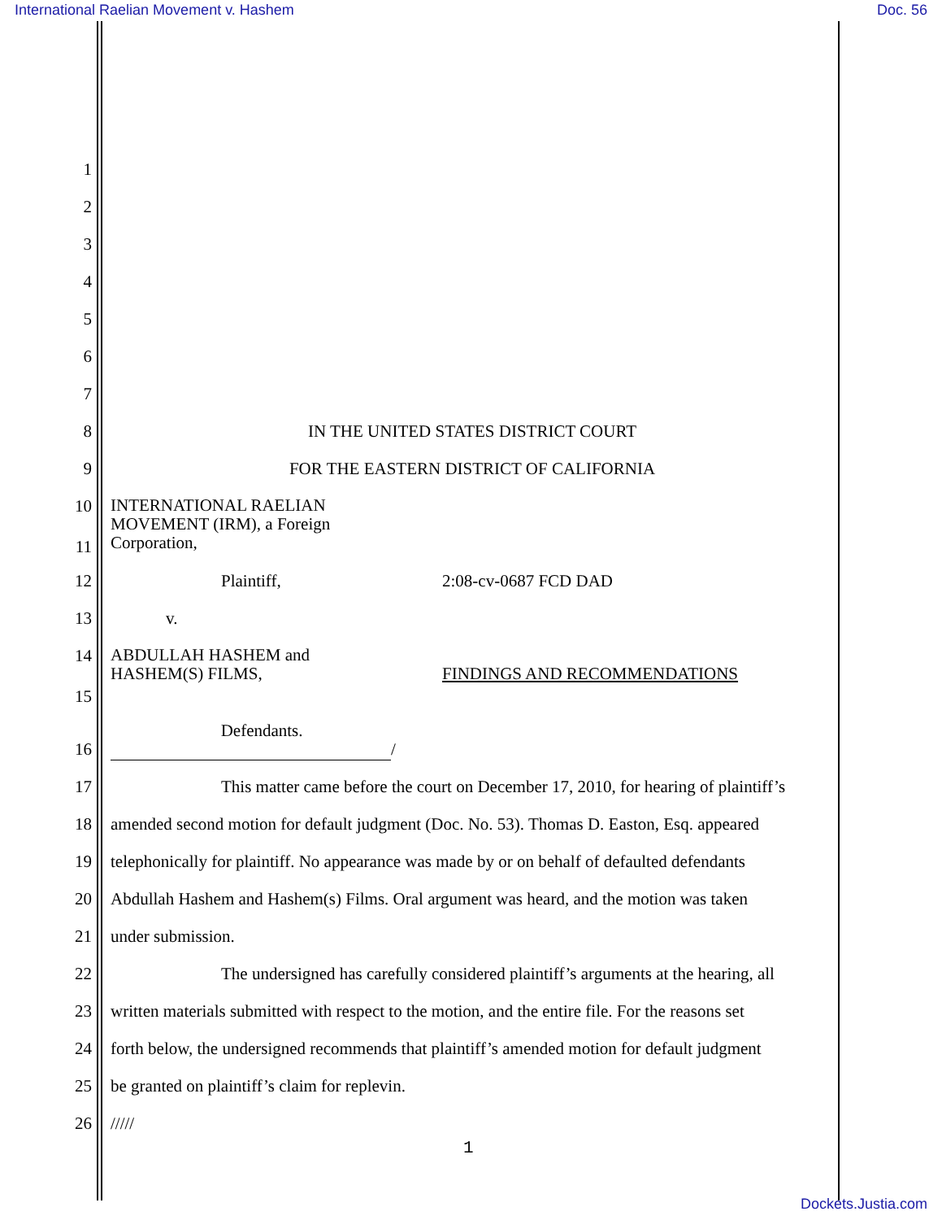International Raelian Movement v. Hashem Doc. 56
1
2
3
4
5
6
7
8 IN THE UNITED STATES DISTRICT COURT
9 FOR THE EASTERN DISTRICT OF CALIFORNIA
10
11 INTERNATIONAL RAELIAN
MOVEMENT (IRM), a Foreign
Corporation,
12 Plaintiff, 2:08-cv-0687 FCD DAD
13 v.
14
15 ABDULLAH HASHEM and
HASHEM(S) FILMS, FINDINGS AND RECOMMENDATIONS
Defendants.
16 /
17 This matter came before the court on December 17, 2010, for hearing of plaintiff’s
18 amended second motion for default judgment (Doc. No. 53). Thomas D. Easton, Esq. appeared
19 telephonically for plaintiff. No appearance was made by or on behalf of defaulted defendants
20 Abdullah Hashem and Hashem(s) Films. Oral argument was heard, and the motion was taken
21 under submission.
22 The undersigned has carefully considered plaintiff’s arguments at the hearing, all
23 written materials submitted with respect to the motion, and the entire file. For the reasons set
24 forth below, the undersigned recommends that plaintiff’s amended motion for default judgment
25 be granted on plaintiff’s claim for replevin.
26 /////
1
Dockets.Justia.com